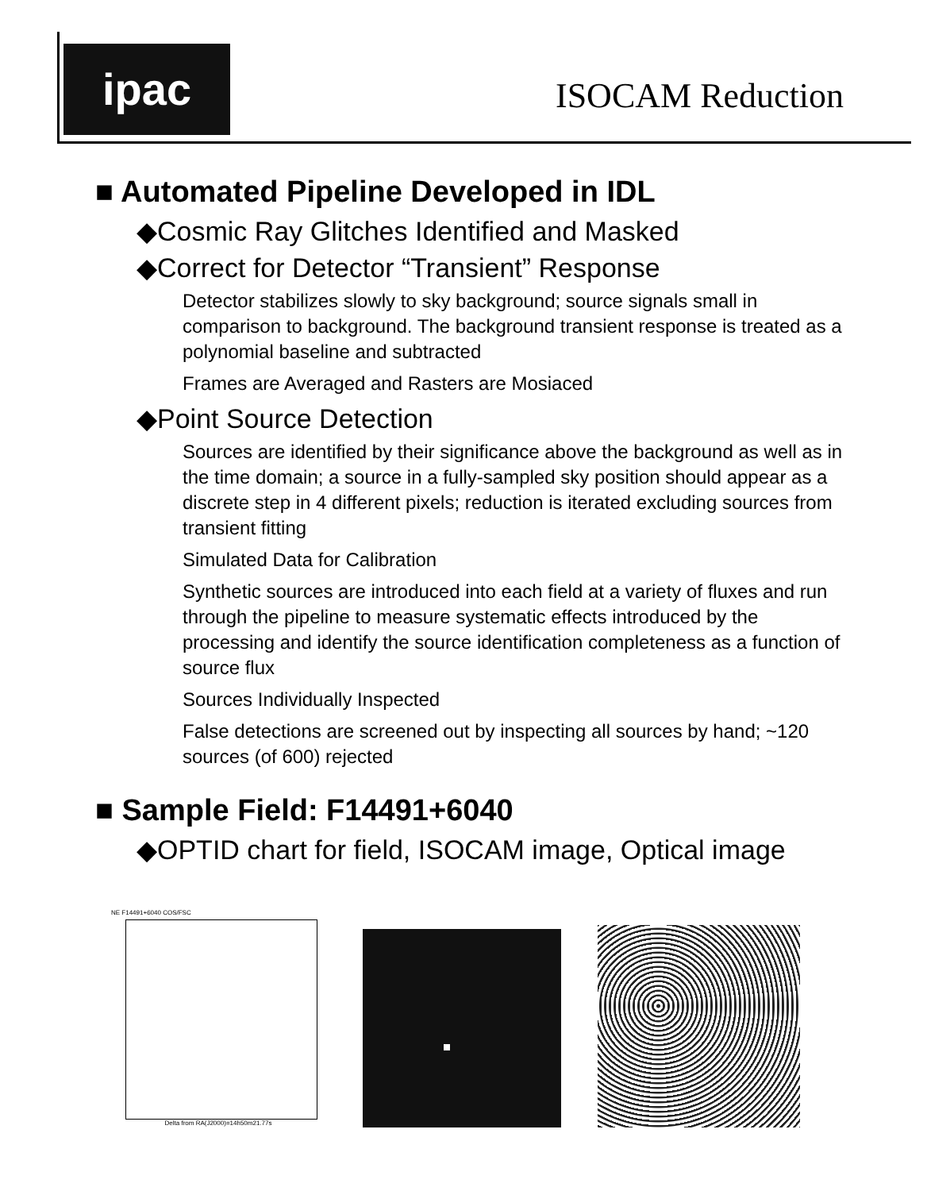ipac ISOCAM Reduction
■ Automated Pipeline Developed in IDL
◆Cosmic Ray Glitches Identified and Masked
◆Correct for Detector “Transient” Response
Detector stabilizes slowly to sky background; source signals small in comparison to background. The background transient response is treated as a polynomial baseline and subtracted
Frames are Averaged and Rasters are Mosiaced
◆Point Source Detection
Sources are identified by their significance above the background as well as in the time domain; a source in a fully-sampled sky position should appear as a discrete step in 4 different pixels; reduction is iterated excluding sources from transient fitting
Simulated Data for Calibration
Synthetic sources are introduced into each field at a variety of fluxes and run through the pipeline to measure systematic effects introduced by the processing and identify the source identification completeness as a function of source flux
Sources Individually Inspected
False detections are screened out by inspecting all sources by hand; ~120 sources (of 600) rejected
■ Sample Field: F14491+6040
◆OPTID chart for field, ISOCAM image, Optical image
NE F14491+6040 COS/FSC
Delta from RA(J2000)=14h50m21.77s